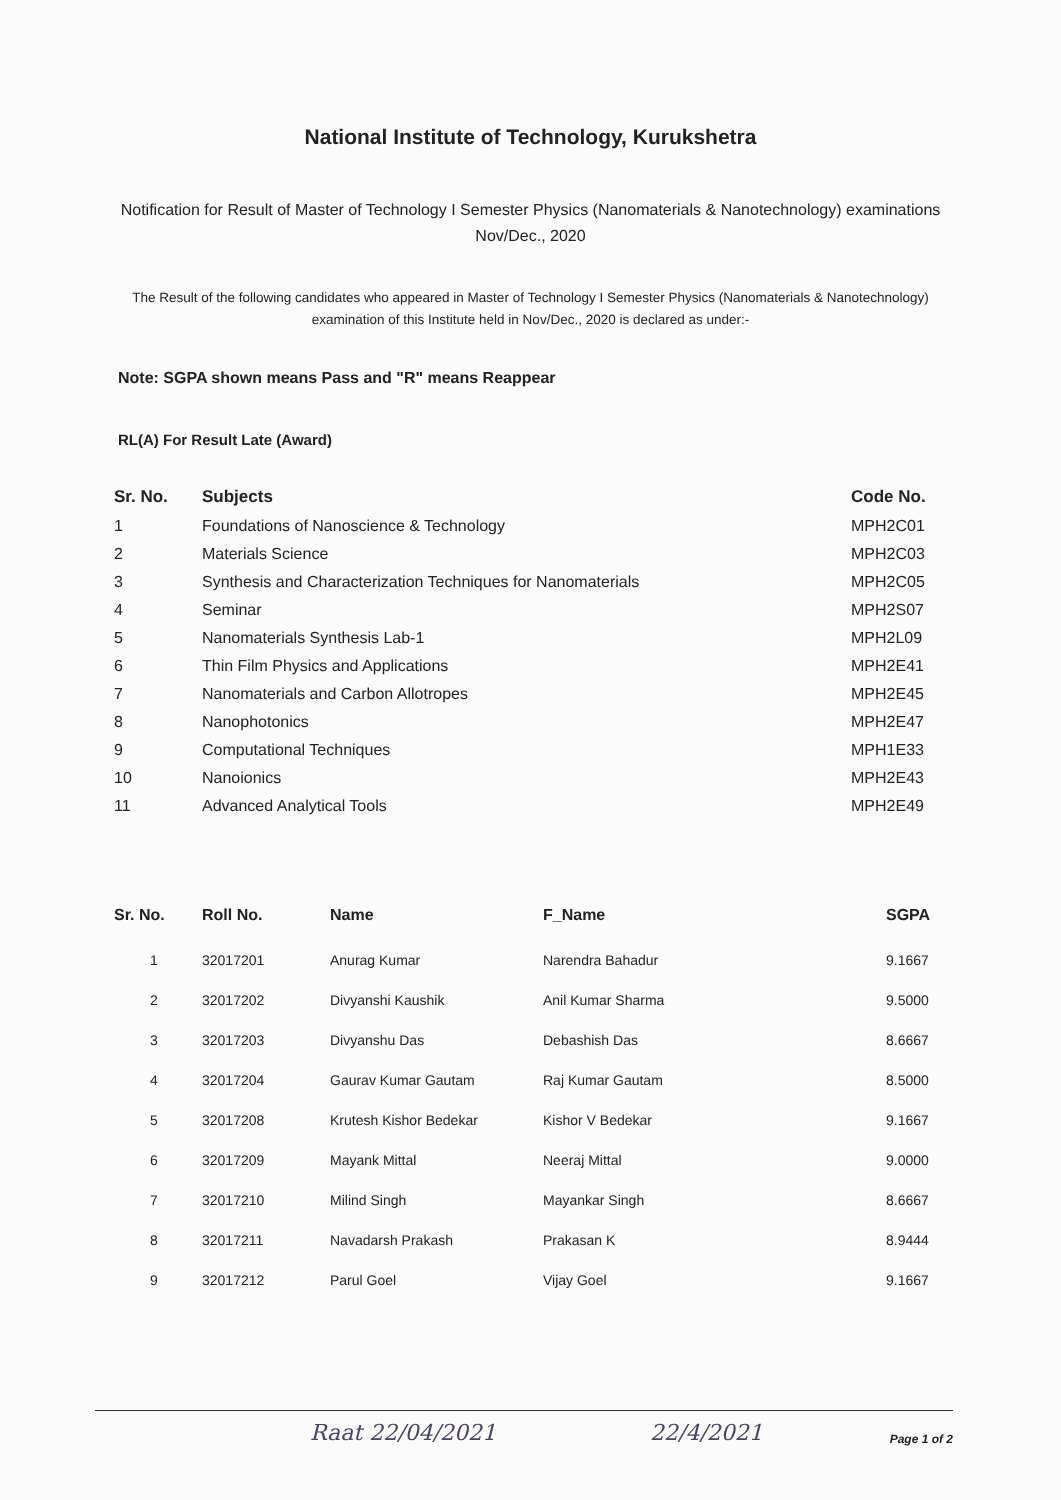National Institute of Technology, Kurukshetra
Notification for Result of Master of Technology I Semester Physics (Nanomaterials & Nanotechnology) examinations Nov/Dec., 2020
The Result of the following candidates who appeared in Master of Technology I Semester Physics (Nanomaterials & Nanotechnology) examination of this Institute held in Nov/Dec., 2020 is declared as under:-
Note: SGPA shown means Pass and "R" means Reappear
RL(A) For Result Late (Award)
| Sr. No. | Subjects | Code No. |
| --- | --- | --- |
| 1 | Foundations of Nanoscience & Technology | MPH2C01 |
| 2 | Materials Science | MPH2C03 |
| 3 | Synthesis and Characterization Techniques for Nanomaterials | MPH2C05 |
| 4 | Seminar | MPH2S07 |
| 5 | Nanomaterials Synthesis Lab-1 | MPH2L09 |
| 6 | Thin Film Physics and Applications | MPH2E41 |
| 7 | Nanomaterials and Carbon Allotropes | MPH2E45 |
| 8 | Nanophotonics | MPH2E47 |
| 9 | Computational Techniques | MPH1E33 |
| 10 | Nanoionics | MPH2E43 |
| 11 | Advanced Analytical Tools | MPH2E49 |
| Sr. No. | Roll No. | Name | F_Name | SGPA |
| --- | --- | --- | --- | --- |
| 1 | 32017201 | Anurag Kumar | Narendra Bahadur | 9.1667 |
| 2 | 32017202 | Divyanshi Kaushik | Anil Kumar Sharma | 9.5000 |
| 3 | 32017203 | Divyanshu Das | Debashish Das | 8.6667 |
| 4 | 32017204 | Gaurav Kumar Gautam | Raj Kumar Gautam | 8.5000 |
| 5 | 32017208 | Krutesh Kishor Bedekar | Kishor V Bedekar | 9.1667 |
| 6 | 32017209 | Mayank Mittal | Neeraj Mittal | 9.0000 |
| 7 | 32017210 | Milind Singh | Mayankar Singh | 8.6667 |
| 8 | 32017211 | Navadarsh Prakash | Prakasan K | 8.9444 |
| 9 | 32017212 | Parul Goel | Vijay Goel | 9.1667 |
Raat 22/04/2021 22/4/2021 Page 1 of 2